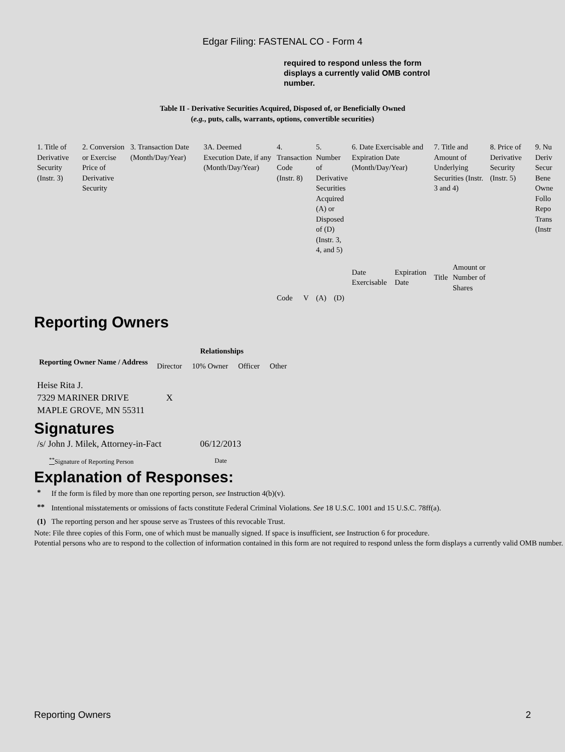Edgar Filing: FASTENAL CO - Form 4
required to respond unless the form displays a currently valid OMB control number.
Table II - Derivative Securities Acquired, Disposed of, or Beneficially Owned
(e.g., puts, calls, warrants, options, convertible securities)
| 1. Title of Derivative Security (Instr. 3) | 2. Conversion or Exercise Price of Derivative Security | 3. Transaction Date (Month/Day/Year) | 3A. Deemed Execution Date, if any (Month/Day/Year) | 4. Transaction Code (Instr. 8) | | 5. Number of Derivative Securities Acquired (A) or Disposed of (D) (Instr. 3, 4, and 5) | | 6. Date Exercisable and Expiration Date (Month/Day/Year) | | 7. Title and Amount of Underlying Securities (Instr. 3 and 4) | | 8. Price of Derivative Security (Instr. 5) | 9. Nu Deriv Secur Bene Owne Follo Repo Trans (Instr |
| | | | | | | | | Date Exercisable | Expiration Date | Title | Amount or Number of Shares | | |
| | | | | Code | V | (A) | (D) | | | | | | |
Reporting Owners
| Reporting Owner Name / Address | Relationships | | | |
| --- | --- | --- | --- | --- |
| | Director | 10% Owner | Officer | Other |
| Heise Rita J. 7329 MARINER DRIVE MAPLE GROVE, MN 55311 | X | | | |
Signatures
| /s/ John J. Milek, Attorney-in-Fact | 06/12/2013 |
| <sup>**</sup> Signature of Reporting Person | Date |
Explanation of Responses:
| * | If the form is filed by more than one reporting person, see Instruction 4(b)(v). |
| ** | Intentional misstatements or omissions of facts constitute Federal Criminal Violations. See 18 U.S.C. 1001 and 15 U.S.C. 78ff(a). |
| (1) | The reporting person and her spouse serve as Trustees of this revocable Trust. |
Note: File three copies of this Form, one of which must be manually signed. If space is insufficient, see Instruction 6 for procedure.
Potential persons who are to respond to the collection of information contained in this form are not required to respond unless the form displays a currently valid OMB number.
Reporting Owners 2